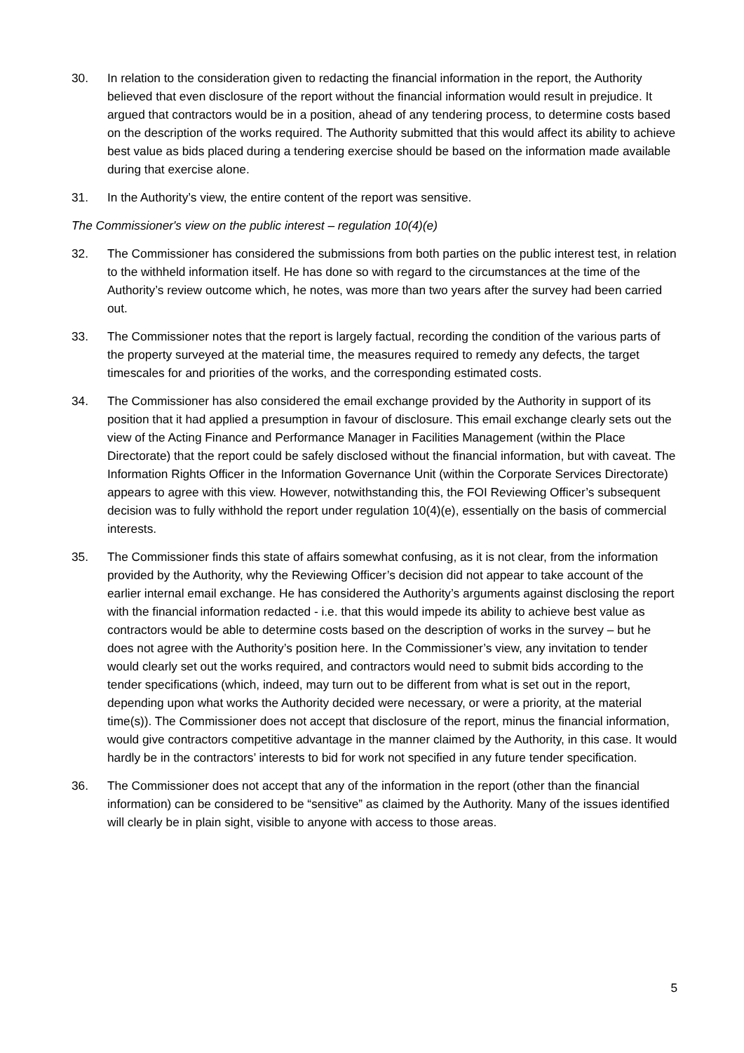30. In relation to the consideration given to redacting the financial information in the report, the Authority believed that even disclosure of the report without the financial information would result in prejudice. It argued that contractors would be in a position, ahead of any tendering process, to determine costs based on the description of the works required. The Authority submitted that this would affect its ability to achieve best value as bids placed during a tendering exercise should be based on the information made available during that exercise alone.
31. In the Authority’s view, the entire content of the report was sensitive.
The Commissioner's view on the public interest – regulation 10(4)(e)
32. The Commissioner has considered the submissions from both parties on the public interest test, in relation to the withheld information itself. He has done so with regard to the circumstances at the time of the Authority’s review outcome which, he notes, was more than two years after the survey had been carried out.
33. The Commissioner notes that the report is largely factual, recording the condition of the various parts of the property surveyed at the material time, the measures required to remedy any defects, the target timescales for and priorities of the works, and the corresponding estimated costs.
34. The Commissioner has also considered the email exchange provided by the Authority in support of its position that it had applied a presumption in favour of disclosure. This email exchange clearly sets out the view of the Acting Finance and Performance Manager in Facilities Management (within the Place Directorate) that the report could be safely disclosed without the financial information, but with caveat. The Information Rights Officer in the Information Governance Unit (within the Corporate Services Directorate) appears to agree with this view. However, notwithstanding this, the FOI Reviewing Officer’s subsequent decision was to fully withhold the report under regulation 10(4)(e), essentially on the basis of commercial interests.
35. The Commissioner finds this state of affairs somewhat confusing, as it is not clear, from the information provided by the Authority, why the Reviewing Officer’s decision did not appear to take account of the earlier internal email exchange. He has considered the Authority’s arguments against disclosing the report with the financial information redacted - i.e. that this would impede its ability to achieve best value as contractors would be able to determine costs based on the description of works in the survey – but he does not agree with the Authority’s position here. In the Commissioner’s view, any invitation to tender would clearly set out the works required, and contractors would need to submit bids according to the tender specifications (which, indeed, may turn out to be different from what is set out in the report, depending upon what works the Authority decided were necessary, or were a priority, at the material time(s)). The Commissioner does not accept that disclosure of the report, minus the financial information, would give contractors competitive advantage in the manner claimed by the Authority, in this case. It would hardly be in the contractors’ interests to bid for work not specified in any future tender specification.
36. The Commissioner does not accept that any of the information in the report (other than the financial information) can be considered to be “sensitive” as claimed by the Authority. Many of the issues identified will clearly be in plain sight, visible to anyone with access to those areas.
5